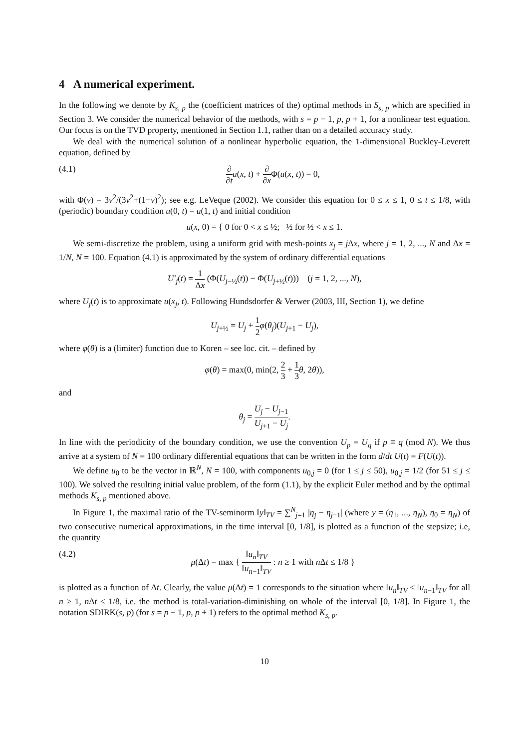4 A numerical experiment.
In the following we denote by K<sub>s, p</sub> the (coefficient matrices of the) optimal methods in S<sub>s, p</sub> which are specified in Section 3. We consider the numerical behavior of the methods, with s = p − 1, p, p + 1, for a nonlinear test equation. Our focus is on the TVD property, mentioned in Section 1.1, rather than on a detailed accuracy study.
We deal with the numerical solution of a nonlinear hyperbolic equation, the 1-dimensional Buckley-Leverett equation, defined by
(4.1) ∂ ∂t u(x, t) + ∂ ∂x Φ(u(x, t)) = 0,
with Φ(v) = 3v<sup>2</sup>/(3v<sup>2</sup>+(1−v)<sup>2</sup>); see e.g. LeVeque (2002). We consider this equation for 0 ≤ x ≤ 1, 0 ≤ t ≤ 1/8, with (periodic) boundary condition u(0, t) = u(1, t) and initial condition
u(x, 0) = { 0 for 0 < x ≤ ½; ½ for ½ < x ≤ 1.
We semi-discretize the problem, using a uniform grid with mesh-points x<sub>j</sub> = j Δx, where j = 1, 2, ..., N and Δx = 1/N, N = 100. Equation (4.1) is approximated by the system of ordinary differential equations
U′<sub>j</sub>(t) = 1 Δx (Φ(U<sub>j−½</sub>(t)) − Φ(U<sub>j+½</sub>(t))) (j = 1, 2, ..., N),
where U<sub>j</sub>(t) is to approximate u(x<sub>j</sub>, t). Following Hundsdorfer & Verwer (2003, III, Section 1), we define
U<sub>j+½</sub> = U<sub>j</sub> + 1 2 φ(θ<sub>j</sub>)(U<sub>j+1</sub> − U<sub>j</sub>),
where φ(θ) is a (limiter) function due to Koren – see loc. cit. – defined by
φ(θ) = max(0, min(2, 2 3 + 1 3 θ, 2θ)),
and
θ<sub>j</sub> = U<sub>j</sub> − U<sub>j−1</sub> U<sub>j+1</sub> − U<sub>j</sub>.
In line with the periodicity of the boundary condition, we use the convention U<sub>p</sub> = U<sub>q</sub> if p ≡ q (mod N). We thus arrive at a system of N = 100 ordinary differential equations that can be written in the form d/dt U(t) = F(U(t)).
We define u<sub>0</sub> to be the vector in ℝ<sup>N</sup>, N = 100, with components u<sub>0,j</sub> = 0 (for 1 ≤ j ≤ 50), u<sub>0,j</sub> = 1/2 (for 51 ≤ j ≤ 100). We solved the resulting initial value problem, of the form (1.1), by the explicit Euler method and by the optimal methods K<sub>s, p</sub> mentioned above.
In Figure 1, the maximal ratio of the TV-seminorm ‖y‖<sub>TV</sub> = ∑<sup>N</sup><sub>j=1</sub> |η<sub>j</sub> − η<sub>j−1</sub>| (where y = (η<sub>1</sub>, ..., η<sub>N</sub>), η<sub>0</sub> = η<sub>N</sub>) of two consecutive numerical approximations, in the time interval [0, 1/8], is plotted as a function of the stepsize; i.e, the quantity
(4.2) μ(Δt) = max { ‖u<sub>n</sub>‖<sub>TV</sub> ‖u<sub>n−1</sub>‖<sub>TV</sub> : n ≥ 1 with n Δt ≤ 1/8 }
is plotted as a function of Δt. Clearly, the value μ(Δt) = 1 corresponds to the situation where ‖u<sub>n</sub>‖<sub>TV</sub> ≤ ‖u<sub>n−1</sub>‖<sub>TV</sub> for all n ≥ 1, n Δt ≤ 1/8, i.e. the method is total-variation-diminishing on whole of the interval [0, 1/8]. In Figure 1, the notation SDIRK(s, p) (for s = p − 1, p, p + 1) refers to the optimal method K<sub>s, p</sub>.
10